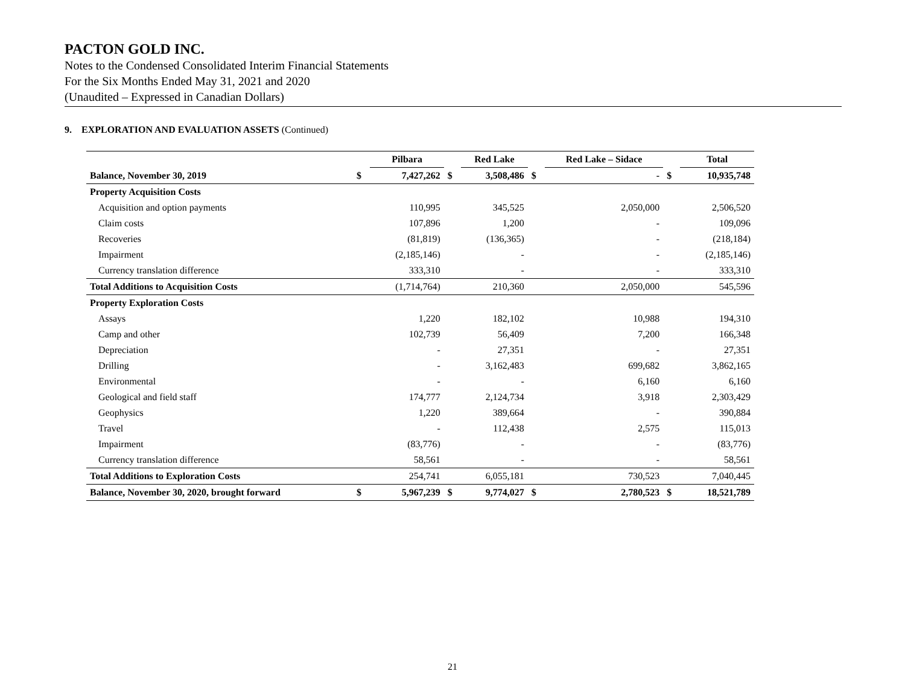PACTON GOLD INC.
Notes to the Condensed Consolidated Interim Financial Statements
For the Six Months Ended May 31, 2021 and 2020
(Unaudited – Expressed in Canadian Dollars)
9. EXPLORATION AND EVALUATION ASSETS (Continued)
| | | Pilbara | | Red Lake | | Red Lake – Sidace | | Total |
| --- | --- | --- | --- | --- | --- | --- | --- | --- |
| Balance, November 30, 2019 | $ | 7,427,262 | $ | 3,508,486 | $ | - | $ | 10,935,748 |
| Property Acquisition Costs | | | | | | | | |
| Acquisition and option payments | | 110,995 | | 345,525 | | 2,050,000 | | 2,506,520 |
| Claim costs | | 107,896 | | 1,200 | | - | | 109,096 |
| Recoveries | | (81,819) | | (136,365) | | - | | (218,184) |
| Impairment | | (2,185,146) | | - | | - | | (2,185,146) |
| Currency translation difference | | 333,310 | | - | | - | | 333,310 |
| Total Additions to Acquisition Costs | | (1,714,764) | | 210,360 | | 2,050,000 | | 545,596 |
| Property Exploration Costs | | | | | | | | |
| Assays | | 1,220 | | 182,102 | | 10,988 | | 194,310 |
| Camp and other | | 102,739 | | 56,409 | | 7,200 | | 166,348 |
| Depreciation | | - | | 27,351 | | - | | 27,351 |
| Drilling | | - | | 3,162,483 | | 699,682 | | 3,862,165 |
| Environmental | | - | | - | | 6,160 | | 6,160 |
| Geological and field staff | | 174,777 | | 2,124,734 | | 3,918 | | 2,303,429 |
| Geophysics | | 1,220 | | 389,664 | | - | | 390,884 |
| Travel | | - | | 112,438 | | 2,575 | | 115,013 |
| Impairment | | (83,776) | | - | | - | | (83,776) |
| Currency translation difference | | 58,561 | | - | | - | | 58,561 |
| Total Additions to Exploration Costs | | 254,741 | | 6,055,181 | | 730,523 | | 7,040,445 |
| Balance, November 30, 2020, brought forward | $ | 5,967,239 | $ | 9,774,027 | $ | 2,780,523 | $ | 18,521,789 |
21